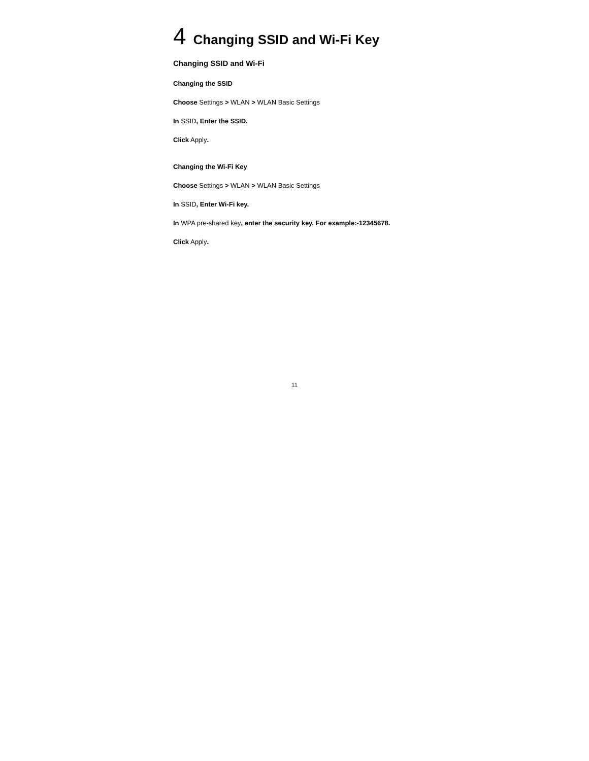4 Changing SSID and Wi-Fi Key
Changing SSID and Wi-Fi
Changing the SSID
Choose Settings > WLAN > WLAN Basic Settings
In SSID, Enter the SSID.
Click Apply.
Changing the Wi-Fi Key
Choose Settings > WLAN > WLAN Basic Settings
In SSID, Enter Wi-Fi key.
In WPA pre-shared key, enter the security key. For example:-12345678.
Click Apply.
11